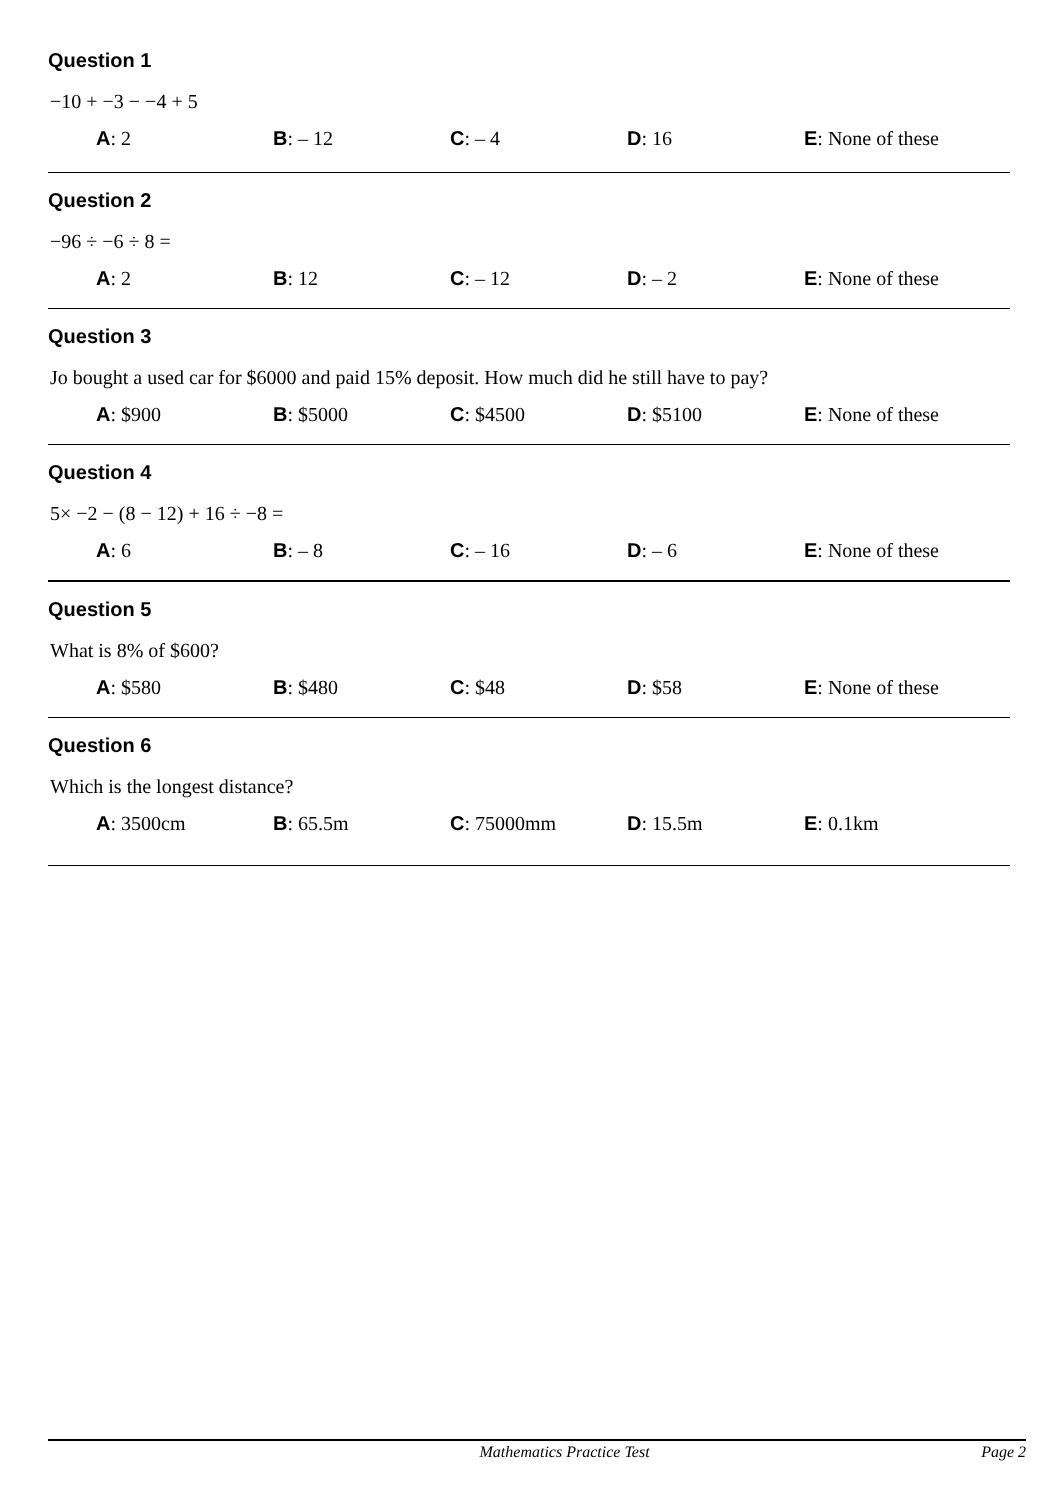Question 1
−10 + −3 − −4 + 5
A: 2 B: – 12 C: – 4 D: 16 E: None of these
Question 2
−96 ÷ −6 ÷ 8 =
A: 2 B: 12 C: – 12 D: – 2 E: None of these
Question 3
Jo bought a used car for $6000 and paid 15% deposit. How much did he still have to pay?
A: $900 B: $5000 C: $4500 D: $5100 E: None of these
Question 4
5× −2 − (8 − 12) + 16 ÷ −8 =
A: 6 B: – 8 C: – 16 D: – 6 E: None of these
Question 5
What is 8% of $600?
A: $580 B: $480 C: $48 D: $58 E: None of these
Question 6
Which is the longest distance?
A: 3500cm B: 65.5m C: 75000mm D: 15.5m E: 0.1km
Mathematics Practice Test Page 2